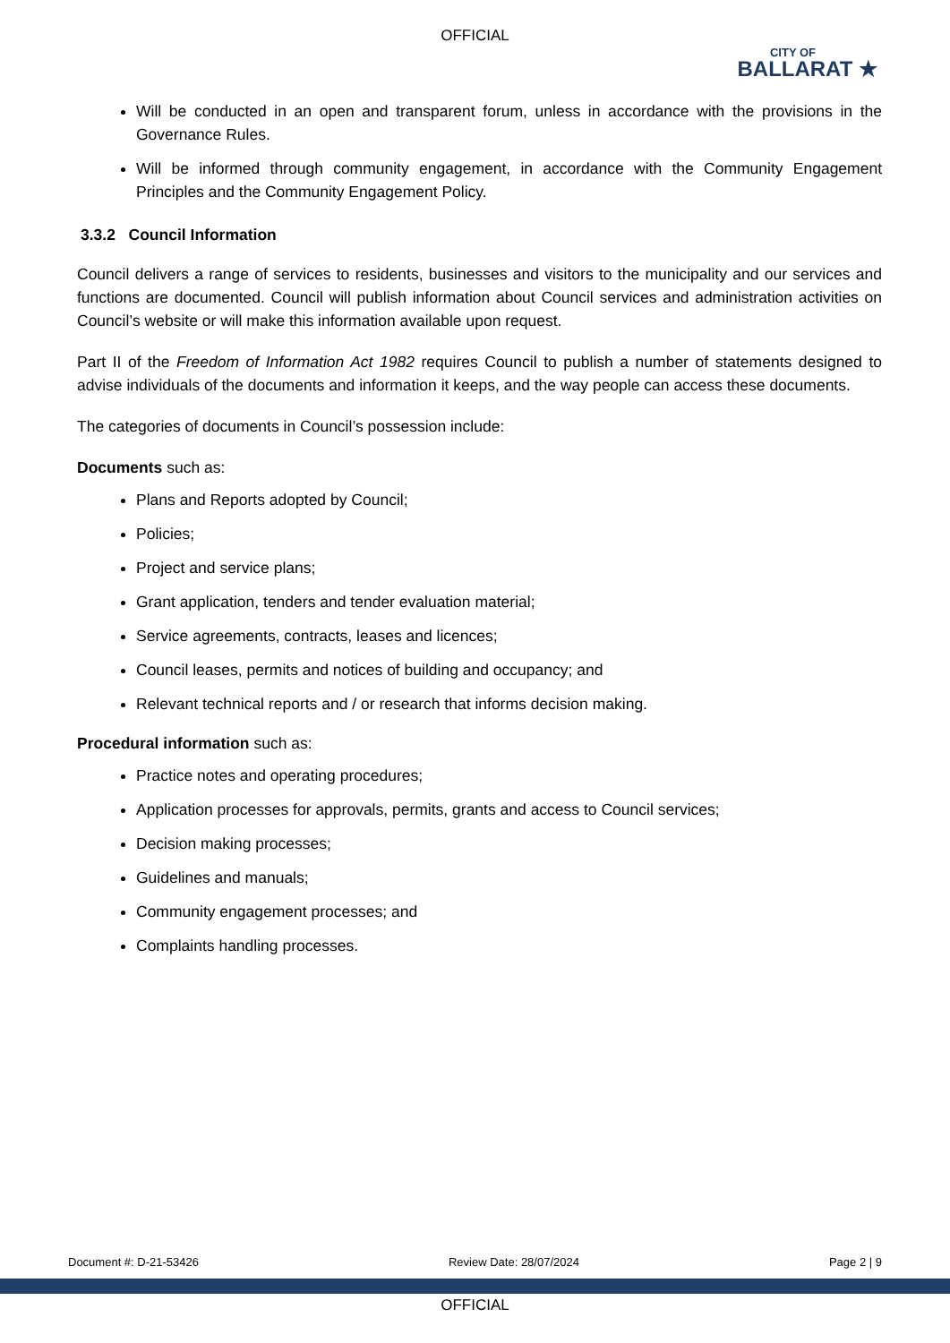OFFICIAL
CITY OF
BALLARAT ★
Will be conducted in an open and transparent forum, unless in accordance with the provisions in the Governance Rules.
Will be informed through community engagement, in accordance with the Community Engagement Principles and the Community Engagement Policy.
3.3.2 Council Information
Council delivers a range of services to residents, businesses and visitors to the municipality and our services and functions are documented. Council will publish information about Council services and administration activities on Council’s website or will make this information available upon request.
Part II of the Freedom of Information Act 1982 requires Council to publish a number of statements designed to advise individuals of the documents and information it keeps, and the way people can access these documents.
The categories of documents in Council’s possession include:
Documents such as:
Plans and Reports adopted by Council;
Policies;
Project and service plans;
Grant application, tenders and tender evaluation material;
Service agreements, contracts, leases and licences;
Council leases, permits and notices of building and occupancy; and
Relevant technical reports and / or research that informs decision making.
Procedural information such as:
Practice notes and operating procedures;
Application processes for approvals, permits, grants and access to Council services;
Decision making processes;
Guidelines and manuals;
Community engagement processes; and
Complaints handling processes.
Document #: D-21-53426 Review Date: 28/07/2024 Page 2 | 9
OFFICIAL